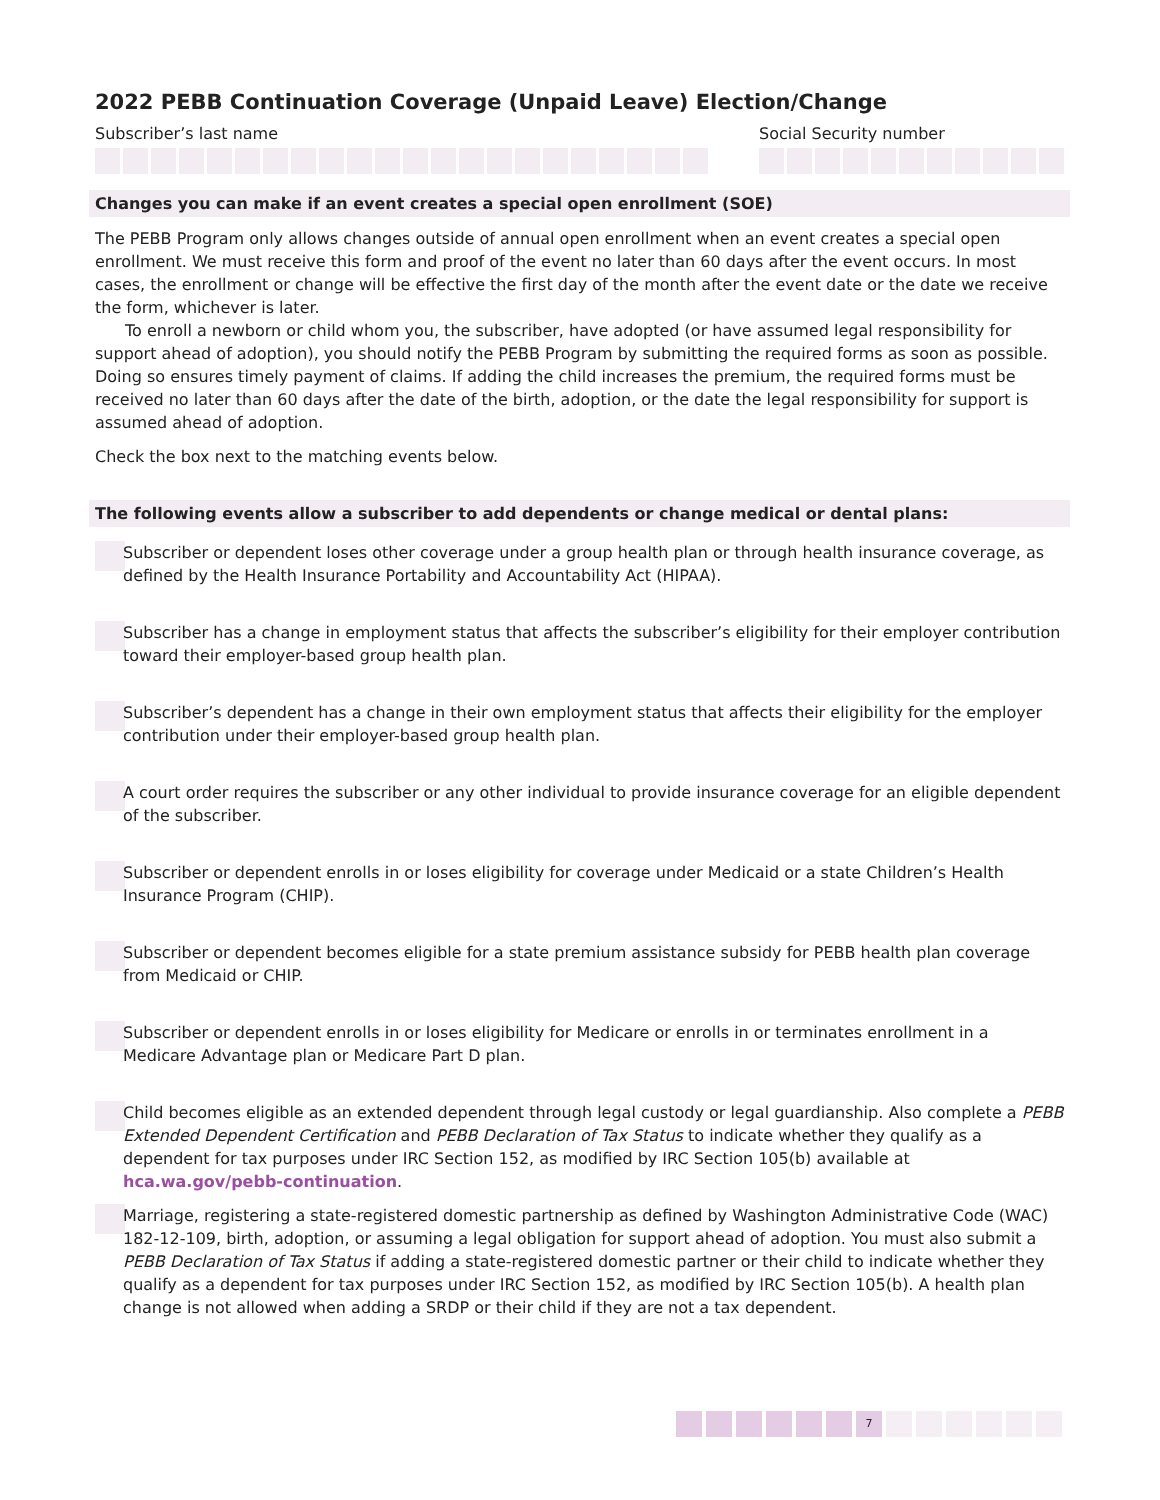2022 PEBB Continuation Coverage (Unpaid Leave) Election/Change
Subscriber’s last name Social Security number
Changes you can make if an event creates a special open enrollment (SOE)
The PEBB Program only allows changes outside of annual open enrollment when an event creates a special open enrollment. We must receive this form and proof of the event no later than 60 days after the event occurs. In most cases, the enrollment or change will be effective the first day of the month after the event date or the date we receive the form, whichever is later.
To enroll a newborn or child whom you, the subscriber, have adopted (or have assumed legal responsibility for support ahead of adoption), you should notify the PEBB Program by submitting the required forms as soon as possible. Doing so ensures timely payment of claims. If adding the child increases the premium, the required forms must be received no later than 60 days after the date of the birth, adoption, or the date the legal responsibility for support is assumed ahead of adoption.
Check the box next to the matching events below.
The following events allow a subscriber to add dependents or change medical or dental plans:
Subscriber or dependent loses other coverage under a group health plan or through health insurance coverage, as defined by the Health Insurance Portability and Accountability Act (HIPAA).
Subscriber has a change in employment status that affects the subscriber’s eligibility for their employer contribution toward their employer-based group health plan.
Subscriber’s dependent has a change in their own employment status that affects their eligibility for the employer contribution under their employer-based group health plan.
A court order requires the subscriber or any other individual to provide insurance coverage for an eligible dependent of the subscriber.
Subscriber or dependent enrolls in or loses eligibility for coverage under Medicaid or a state Children’s Health Insurance Program (CHIP).
Subscriber or dependent becomes eligible for a state premium assistance subsidy for PEBB health plan coverage from Medicaid or CHIP.
Subscriber or dependent enrolls in or loses eligibility for Medicare or enrolls in or terminates enrollment in a Medicare Advantage plan or Medicare Part D plan.
Child becomes eligible as an extended dependent through legal custody or legal guardianship. Also complete a PEBB Extended Dependent Certification and PEBB Declaration of Tax Status to indicate whether they qualify as a dependent for tax purposes under IRC Section 152, as modified by IRC Section 105(b) available at hca.wa.gov/pebb-continuation.
Marriage, registering a state-registered domestic partnership as defined by Washington Administrative Code (WAC) 182-12-109, birth, adoption, or assuming a legal obligation for support ahead of adoption. You must also submit a PEBB Declaration of Tax Status if adding a state-registered domestic partner or their child to indicate whether they qualify as a dependent for tax purposes under IRC Section 152, as modified by IRC Section 105(b). A health plan change is not allowed when adding a SRDP or their child if they are not a tax dependent.
7